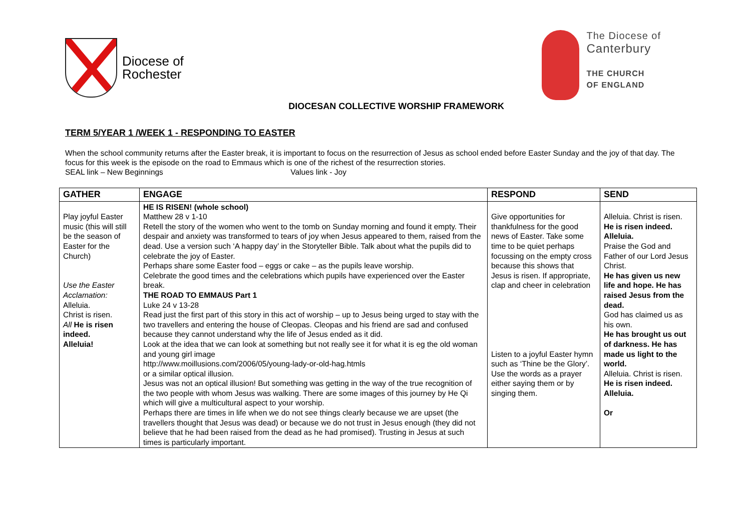Diocese of
Rochester
The Diocese of
Canterbury
THE CHURCH
OF ENGLAND
DIOCESAN COLLECTIVE WORSHIP FRAMEWORK
TERM 5/YEAR 1 /WEEK 1 - RESPONDING TO EASTER
When the school community returns after the Easter break, it is important to focus on the resurrection of Jesus as school ended before Easter Sunday and the joy of that day. The focus for this week is the episode on the road to Emmaus which is one of the richest of the resurrection stories.
SEAL link – New Beginnings Values link - Joy
| GATHER | ENGAGE | RESPOND | SEND |
| --- | --- | --- | --- |
| Play joyful Easter music (this will still be the season of Easter for the Church) Use the Easter Acclamation: Alleluia. Christ is risen. All He is risen indeed. Alleluia! | HE IS RISEN! (whole school) Matthew 28 v 1-10 Retell the story of the women who went to the tomb on Sunday morning and found it empty. Their despair and anxiety was transformed to tears of joy when Jesus appeared to them, raised from the dead. Use a version such ‘A happy day’ in the Storyteller Bible. Talk about what the pupils did to celebrate the joy of Easter. Perhaps share some Easter food – eggs or cake – as the pupils leave worship. Celebrate the good times and the celebrations which pupils have experienced over the Easter break. THE ROAD TO EMMAUS Part 1 Luke 24 v 13-28 Read just the first part of this story in this act of worship – up to Jesus being urged to stay with the two travellers and entering the house of Cleopas. Cleopas and his friend are sad and confused because they cannot understand why the life of Jesus ended as it did. Look at the idea that we can look at something but not really see it for what it is eg the old woman and young girl image http://www.moillusions.com/2006/05/young-lady-or-old-hag.htmls or a similar optical illusion. Jesus was not an optical illusion! But something was getting in the way of the true recognition of the two people with whom Jesus was walking. There are some images of this journey by He Qi which will give a multicultural aspect to your worship. Perhaps there are times in life when we do not see things clearly because we are upset (the travellers thought that Jesus was dead) or because we do not trust in Jesus enough (they did not believe that he had been raised from the dead as he had promised). Trusting in Jesus at such times is particularly important. | Give opportunities for thankfulness for the good news of Easter. Take some time to be quiet perhaps focussing on the empty cross because this shows that Jesus is risen. If appropriate, clap and cheer in celebration Listen to a joyful Easter hymn such as ‘Thine be the Glory’. Use the words as a prayer either saying them or by singing them. | Alleluia. Christ is risen. He is risen indeed. Alleluia. Praise the God and Father of our Lord Jesus Christ. He has given us new life and hope. He has raised Jesus from the dead. God has claimed us as his own. He has brought us out of darkness. He has made us light to the world. Alleluia. Christ is risen. He is risen indeed. Alleluia. Or |